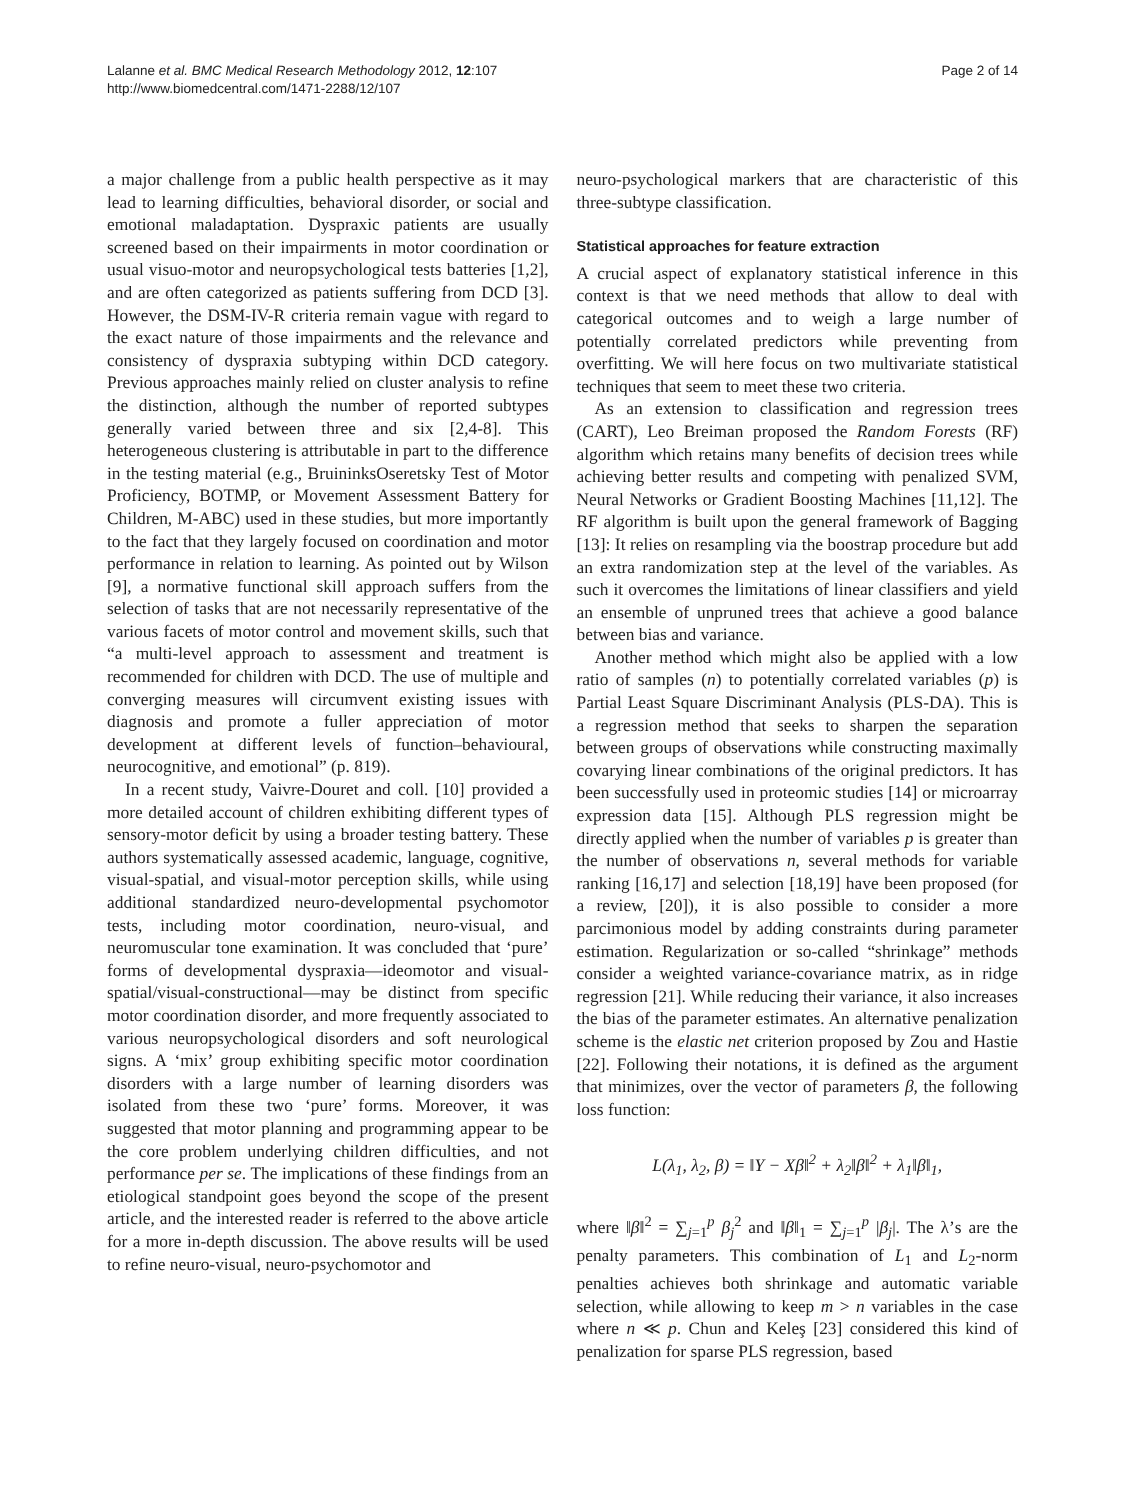Lalanne et al. BMC Medical Research Methodology 2012, 12:107
http://www.biomedcentral.com/1471-2288/12/107
Page 2 of 14
a major challenge from a public health perspective as it may lead to learning difficulties, behavioral disorder, or social and emotional maladaptation. Dyspraxic patients are usually screened based on their impairments in motor coordination or usual visuo-motor and neuropsychological tests batteries [1,2], and are often categorized as patients suffering from DCD [3]. However, the DSM-IV-R criteria remain vague with regard to the exact nature of those impairments and the relevance and consistency of dyspraxia subtyping within DCD category. Previous approaches mainly relied on cluster analysis to refine the distinction, although the number of reported subtypes generally varied between three and six [2,4-8]. This heterogeneous clustering is attributable in part to the difference in the testing material (e.g., BruininksOseretsky Test of Motor Proficiency, BOTMP, or Movement Assessment Battery for Children, M-ABC) used in these studies, but more importantly to the fact that they largely focused on coordination and motor performance in relation to learning. As pointed out by Wilson [9], a normative functional skill approach suffers from the selection of tasks that are not necessarily representative of the various facets of motor control and movement skills, such that “a multi-level approach to assessment and treatment is recommended for children with DCD. The use of multiple and converging measures will circumvent existing issues with diagnosis and promote a fuller appreciation of motor development at different levels of function–behavioural, neurocognitive, and emotional” (p. 819).
In a recent study, Vaivre-Douret and coll. [10] provided a more detailed account of children exhibiting different types of sensory-motor deficit by using a broader testing battery. These authors systematically assessed academic, language, cognitive, visual-spatial, and visual-motor perception skills, while using additional standardized neuro-developmental psychomotor tests, including motor coordination, neuro-visual, and neuromuscular tone examination. It was concluded that ‘pure’ forms of developmental dyspraxia—ideomotor and visual-spatial/visual-constructional—may be distinct from specific motor coordination disorder, and more frequently associated to various neuropsychological disorders and soft neurological signs. A ‘mix’ group exhibiting specific motor coordination disorders with a large number of learning disorders was isolated from these two ‘pure’ forms. Moreover, it was suggested that motor planning and programming appear to be the core problem underlying children difficulties, and not performance per se. The implications of these findings from an etiological standpoint goes beyond the scope of the present article, and the interested reader is referred to the above article for a more in-depth discussion. The above results will be used to refine neuro-visual, neuro-psychomotor and
neuro-psychological markers that are characteristic of this three-subtype classification.
Statistical approaches for feature extraction
A crucial aspect of explanatory statistical inference in this context is that we need methods that allow to deal with categorical outcomes and to weigh a large number of potentially correlated predictors while preventing from overfitting. We will here focus on two multivariate statistical techniques that seem to meet these two criteria.
As an extension to classification and regression trees (CART), Leo Breiman proposed the Random Forests (RF) algorithm which retains many benefits of decision trees while achieving better results and competing with penalized SVM, Neural Networks or Gradient Boosting Machines [11,12]. The RF algorithm is built upon the general framework of Bagging [13]: It relies on resampling via the boostrap procedure but add an extra randomization step at the level of the variables. As such it overcomes the limitations of linear classifiers and yield an ensemble of unpruned trees that achieve a good balance between bias and variance.
Another method which might also be applied with a low ratio of samples (n) to potentially correlated variables (p) is Partial Least Square Discriminant Analysis (PLS-DA). This is a regression method that seeks to sharpen the separation between groups of observations while constructing maximally covarying linear combinations of the original predictors. It has been successfully used in proteomic studies [14] or microarray expression data [15]. Although PLS regression might be directly applied when the number of variables p is greater than the number of observations n, several methods for variable ranking [16,17] and selection [18,19] have been proposed (for a review, [20]), it is also possible to consider a more parcimonious model by adding constraints during parameter estimation. Regularization or so-called “shrinkage” methods consider a weighted variance-covariance matrix, as in ridge regression [21]. While reducing their variance, it also increases the bias of the parameter estimates. An alternative penalization scheme is the elastic net criterion proposed by Zou and Hastie [22]. Following their notations, it is defined as the argument that minimizes, over the vector of parameters β, the following loss function:
L(λ<sub>1</sub>, λ<sub>2</sub>, β) = ‖Y − Xβ‖<sup>2</sup> + λ<sub>2</sub>‖β‖<sup>2</sup> + λ<sub>1</sub>‖β‖<sub>1</sub>,
where ‖β‖<sup>2</sup> = ∑<sub>j=1</sub><sup>p</sup> β<sub>j</sub><sup>2</sup> and ‖β‖<sub>1</sub> = ∑<sub>j=1</sub><sup>p</sup> |β<sub>j</sub>|. The λ’s are the penalty parameters. This combination of L<sub>1</sub> and L<sub>2</sub>-norm penalties achieves both shrinkage and automatic variable selection, while allowing to keep m > n variables in the case where n ≪ p. Chun and Keleş [23] considered this kind of penalization for sparse PLS regression, based